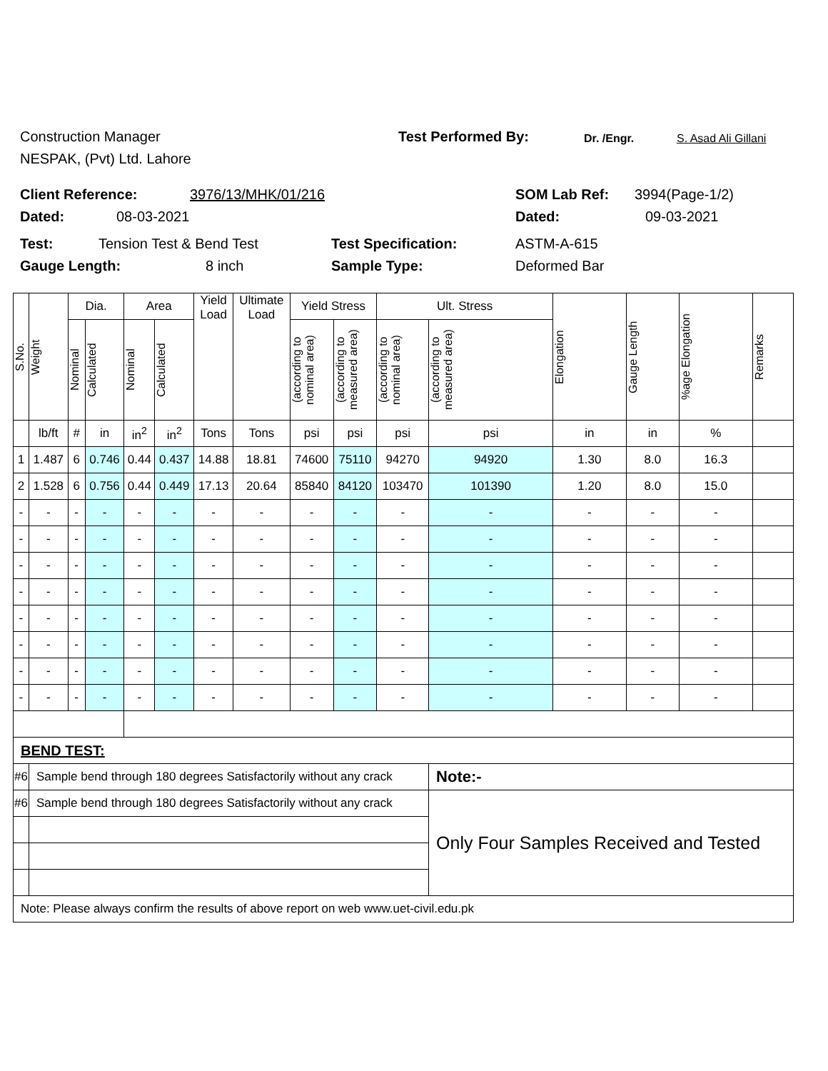Construction Manager Test Performed By: Dr. /Engr. S. Asad Ali Gillani
NESPAK, (Pvt) Ltd. Lahore
Client Reference: 3976/13/MHK/01/216 SOM Lab Ref: 3994(Page-1/2)
Dated: 08-03-2021 Dated: 09-03-2021
Test: Tension Test & Bend Test Test Specification: ASTM-A-615
Gauge Length: 8 inch Sample Type: Deformed Bar
| S.No. | Weight | Dia. | | Area | | Yield Load | Ultimate Load | Yield Stress | | Ult. Stress | | Elongation | Gauge Length | %age Elongation | Remarks |
| | | Nominal | Calculated | Nominal | Calculated | | | (according to nominal area) | (according to measured area) | (according to nominal area) | (according to measured area) | | | | |
| | lb/ft | # | in | in<sup>2</sup> | in<sup>2</sup> | Tons | Tons | psi | psi | psi | psi | in | in | % | |
| 1 | 1.487 | 6 | 0.746 | 0.44 | 0.437 | 14.88 | 18.81 | 74600 | 75110 | 94270 | 94920 | 1.30 | 8.0 | 16.3 | |
| 2 | 1.528 | 6 | 0.756 | 0.44 | 0.449 | 17.13 | 20.64 | 85840 | 84120 | 103470 | 101390 | 1.20 | 8.0 | 15.0 | |
| - | - | - | - | - | - | - | - | - | - | - | - | - | - | - | |
| - | - | - | - | - | - | - | - | - | - | - | - | - | - | - | |
| - | - | - | - | - | - | - | - | - | - | - | - | - | - | - | |
| - | - | - | - | - | - | - | - | - | - | - | - | - | - | - | |
| - | - | - | - | - | - | - | - | - | - | - | - | - | - | - | |
| - | - | - | - | - | - | - | - | - | - | - | - | - | - | - | |
| - | - | - | - | - | - | - | - | - | - | - | - | - | - | - | |
| - | - | - | - | - | - | - | - | - | - | - | - | - | - | - | |
| BEND TEST: | | | | | | | | | | | | | | | |
| #6 | Sample bend through 180 degrees Satisfactorily without any crack | | | | | | | | | | Note:- | | | | |
| #6 | Sample bend through 180 degrees Satisfactorily without any crack | | | | | | | | | | Only Four Samples Received and Tested | | | | |
| Note: Please always confirm the results of above report on web www.uet-civil.edu.pk | | | | | | | | | | | | | | | |